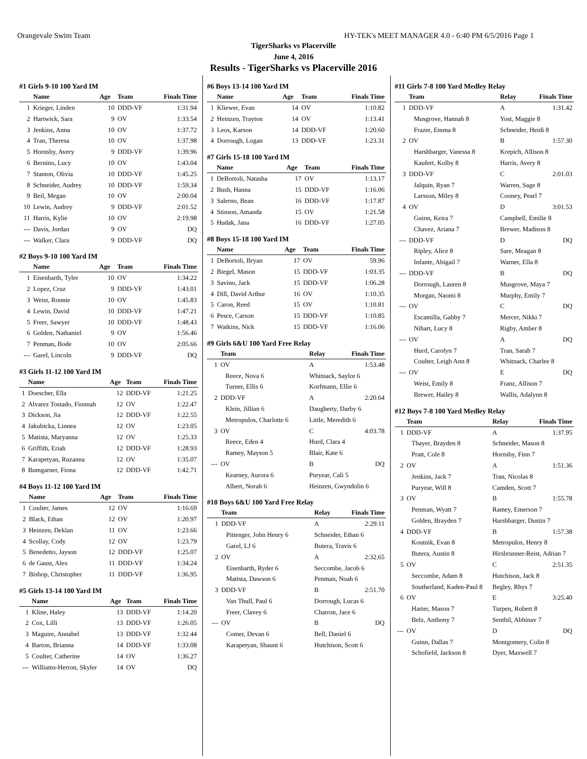Orangevale Swim Team HY-TEK's MEET MANAGER 4.0 - 6:40 PM 6/5/2016 Page 1
TigerSharks vs Placerville
June 4, 2016
Results - TigerSharks vs Placerville 2016
#1 Girls 9-10 100 Yard IM
| | Name | Age | Team | Finals Time |
| --- | --- | --- | --- | --- |
| 1 | Krieger, Linden | 10 | DDD-VF | 1:31.94 |
| 2 | Hartwick, Sara | 9 | OV | 1:33.54 |
| 3 | Jenkins, Anna | 10 | OV | 1:37.72 |
| 4 | Tran, Theresa | 10 | OV | 1:37.98 |
| 5 | Hornsby, Avery | 9 | DDD-VF | 1:39.96 |
| 6 | Bernino, Lucy | 10 | OV | 1:43.04 |
| 7 | Stanton, Olivia | 10 | DDD-VF | 1:45.25 |
| 8 | Schneider, Audrey | 10 | DDD-VF | 1:59.34 |
| 9 | Beil, Megan | 10 | OV | 2:00.04 |
| 10 | Lewin, Audrey | 9 | DDD-VF | 2:01.52 |
| 11 | Harris, Kylie | 10 | OV | 2:19.98 |
| --- | Davis, Jordan | 9 | OV | DQ |
| --- | Walker, Clara | 9 | DDD-VF | DQ |
#2 Boys 9-10 100 Yard IM
| | Name | Age | Team | Finals Time |
| --- | --- | --- | --- | --- |
| 1 | Eisenbarth, Tyler | 10 | OV | 1:34.22 |
| 2 | Lopez, Cruz | 9 | DDD-VF | 1:43.01 |
| 3 | Weist, Ronnie | 10 | OV | 1:45.83 |
| 4 | Lewin, David | 10 | DDD-VF | 1:47.21 |
| 5 | Freer, Sawyer | 10 | DDD-VF | 1:48.43 |
| 6 | Golden, Nathaniel | 9 | OV | 1:56.46 |
| 7 | Penman, Bode | 10 | OV | 2:05.66 |
| --- | Garel, Lincoln | 9 | DDD-VF | DQ |
#3 Girls 11-12 100 Yard IM
| | Name | Age | Team | Finals Time |
| --- | --- | --- | --- | --- |
| 1 | Doescher, Ella | 12 | DDD-VF | 1:21.25 |
| 2 | Alvarez Tostado, Fionnah | 12 | OV | 1:22.47 |
| 3 | Dickson, Jia | 12 | DDD-VF | 1:22.55 |
| 4 | Jakubicka, Linnea | 12 | OV | 1:23.05 |
| 5 | Matista, Maryanna | 12 | OV | 1:25.33 |
| 6 | Griffith, Eriah | 12 | DDD-VF | 1:28.93 |
| 7 | Karapetyan, Ruzanna | 12 | OV | 1:35.07 |
| 8 | Bumgarner, Fiona | 12 | DDD-VF | 1:42.71 |
#4 Boys 11-12 100 Yard IM
| | Name | Age | Team | Finals Time |
| --- | --- | --- | --- | --- |
| 1 | Coulter, James | 12 | OV | 1:16.69 |
| 2 | Black, Ethan | 12 | OV | 1:20.97 |
| 3 | Heinzen, Deklan | 11 | OV | 1:23.66 |
| 4 | Scollay, Cody | 12 | OV | 1:23.79 |
| 5 | Benedetto, Jayson | 12 | DDD-VF | 1:25.07 |
| 6 | de Gaust, Alex | 11 | DDD-VF | 1:34.24 |
| 7 | Bishop, Christopher | 11 | DDD-VF | 1:36.95 |
#5 Girls 13-14 100 Yard IM
| | Name | Age | Team | Finals Time |
| --- | --- | --- | --- | --- |
| 1 | Kline, Haley | 13 | DDD-VF | 1:14.20 |
| 2 | Cox, Lilli | 13 | DDD-VF | 1:26.05 |
| 3 | Maguire, Annabel | 13 | DDD-VF | 1:32.44 |
| 4 | Barton, Brianna | 14 | DDD-VF | 1:33.08 |
| 5 | Coulter, Catherine | 14 | OV | 1:36.27 |
| --- | Williams-Herron, Skyler | 14 | OV | DQ |
#6 Boys 13-14 100 Yard IM
| | Name | Age | Team | Finals Time |
| --- | --- | --- | --- | --- |
| 1 | Kliewer, Evan | 14 | OV | 1:10.82 |
| 2 | Heinzen, Trayton | 14 | OV | 1:13.41 |
| 3 | Leos, Karson | 14 | DDD-VF | 1:20.60 |
| 4 | Dorrough, Logan | 13 | DDD-VF | 1:23.31 |
#7 Girls 15-18 100 Yard IM
| | Name | Age | Team | Finals Time |
| --- | --- | --- | --- | --- |
| 1 | DeBortoli, Natasha | 17 | OV | 1:13.17 |
| 2 | Bush, Hanna | 15 | DDD-VF | 1:16.06 |
| 3 | Salerno, Bean | 16 | DDD-VF | 1:17.87 |
| 4 | Stinson, Amanda | 15 | OV | 1:21.58 |
| 5 | Hudak, Jana | 16 | DDD-VF | 1:27.05 |
#8 Boys 15-18 100 Yard IM
| | Name | Age | Team | Finals Time |
| --- | --- | --- | --- | --- |
| 1 | DeBortoli, Bryan | 17 | OV | 59.96 |
| 2 | Biegel, Mason | 15 | DDD-VF | 1:03.35 |
| 3 | Savino, Jack | 15 | DDD-VF | 1:06.28 |
| 4 | Dill, David Arthur | 16 | OV | 1:10.35 |
| 5 | Caron, Reed | 15 | OV | 1:10.81 |
| 6 | Pesce, Carson | 15 | DDD-VF | 1:10.85 |
| 7 | Watkins, Nick | 15 | DDD-VF | 1:16.06 |
#9 Girls 6&U 100 Yard Free Relay
| | Team | Relay | Finals Time |
| --- | --- | --- | --- |
| 1 | OV | A | 1:53.48 |
| | Reece, Nova 6 | Whitnack, Saylor 6 | |
| | Turner, Ellis 6 | Korfmann, Ellie 6 | |
| 2 | DDD-VF | A | 2:20.64 |
| | Klein, Jillian 6 | Daugherty, Darby 6 | |
| | Metropulos, Charlotte 6 | Little, Meredith 6 | |
| 3 | OV | C | 4:03.78 |
| | Reece, Eden 4 | Hurd, Clara 4 | |
| | Ramey, Mayson 5 | Blair, Kate 6 | |
| --- | OV | B | DQ |
| | Kearney, Aurora 6 | Puryear, Cali 5 | |
| | Albert, Norah 6 | Heinzen, Gwyndolin 6 | |
#10 Boys 6&U 100 Yard Free Relay
| | Team | Relay | Finals Time |
| --- | --- | --- | --- |
| 1 | DDD-VF | A | 2:29.11 |
| | Pittenger, John Henry 6 | Schneider, Ethan 6 | |
| | Garel, LJ 6 | Butera, Travis 6 | |
| 2 | OV | A | 2:32.65 |
| | Eisenbarth, Ryder 6 | Seccombe, Jacob 6 | |
| | Matista, Dawson 6 | Penman, Noah 6 | |
| 3 | DDD-VF | B | 2:51.70 |
| | Van Thull, Paul 6 | Dorrough, Lucas 6 | |
| | Freer, Clavey 6 | Charron, Jace 6 | |
| --- | OV | B | DQ |
| | Comer, Devan 6 | Bell, Daniel 6 | |
| | Karapetyan, Shaunt 6 | Hutchison, Scott 6 | |
#11 Girls 7-8 100 Yard Medley Relay
| | Team | Relay | Finals Time |
| --- | --- | --- | --- |
| 1 | DDD-VF | A | 1:31.42 |
| | Musgrove, Hannah 8 | Yost, Maggie 8 | |
| | Frazer, Emma 8 | Schneider, Heidi 8 | |
| 2 | OV | B | 1:57.30 |
| | Harshbarger, Vanessa 8 | Krepich, Allison 8 | |
| | Kaufert, Kolby 8 | Harris, Avery 8 | |
| 3 | DDD-VF | C | 2:01.03 |
| | Jalquin, Ryan 7 | Warren, Sage 8 | |
| | Larsson, Miley 8 | Cooney, Pearl 7 | |
| 4 | OV | D | 3:01.53 |
| | Guinn, Keira 7 | Campbell, Emilie 8 | |
| | Chavez, Ariana 7 | Brewer, Madison 8 | |
| --- | DDD-VF | D | DQ |
| | Ripley, Alice 8 | Sare, Meagan 8 | |
| | Infante, Abigail 7 | Warner, Ella 8 | |
| --- | DDD-VF | B | DQ |
| | Dorrough, Lauren 8 | Musgrove, Maya 7 | |
| | Morgan, Naomi 8 | Murphy, Emily 7 | |
| --- | OV | C | DQ |
| | Escamilla, Gabby 7 | Mercer, Nikki 7 | |
| | Nihart, Lucy 8 | Rigby, Amber 8 | |
| --- | OV | A | DQ |
| | Hurd, Carolyn 7 | Tran, Sarah 7 | |
| | Coulter, Leigh Ann 8 | Whitnack, Charlee 8 | |
| --- | OV | E | DQ |
| | Weist, Emily 8 | Franz, Allison 7 | |
| | Brewer, Hailey 8 | Wallis, Adalynn 8 | |
#12 Boys 7-8 100 Yard Medley Relay
| | Team | Relay | Finals Time |
| --- | --- | --- | --- |
| 1 | DDD-VF | A | 1:37.95 |
| | Thayer, Brayden 8 | Schneider, Mason 8 | |
| | Pratt, Cole 8 | Hornsby, Finn 7 | |
| 2 | OV | A | 1:51.36 |
| | Jenkins, Jack 7 | Tran, Nicolas 8 | |
| | Puryear, Will 8 | Camden, Scott 7 | |
| 3 | OV | B | 1:55.78 |
| | Penman, Wyatt 7 | Ramey, Emerson 7 | |
| | Golden, Brayden 7 | Harshbarger, Dustin 7 | |
| 4 | DDD-VF | B | 1:57.38 |
| | Koutnik, Evan 8 | Metropulos, Henry 8 | |
| | Butera, Austin 8 | Hirsbrunner-Reist, Adrian 7 | |
| 5 | OV | C | 2:51.35 |
| | Seccombe, Adam 8 | Hutchison, Jack 8 | |
| | Southerland, Kaden-Paul 8 | Begley, Rhys 7 | |
| 6 | OV | E | 3:25.40 |
| | Harter, Mason 7 | Turpen, Robert 8 | |
| | Belz, Anthony 7 | Senthil, Abhinav 7 | |
| --- | OV | D | DQ |
| | Guinn, Dallas 7 | Montgomery, Colin 8 | |
| | Schofield, Jackson 8 | Dyer, Maxwell 7 | |